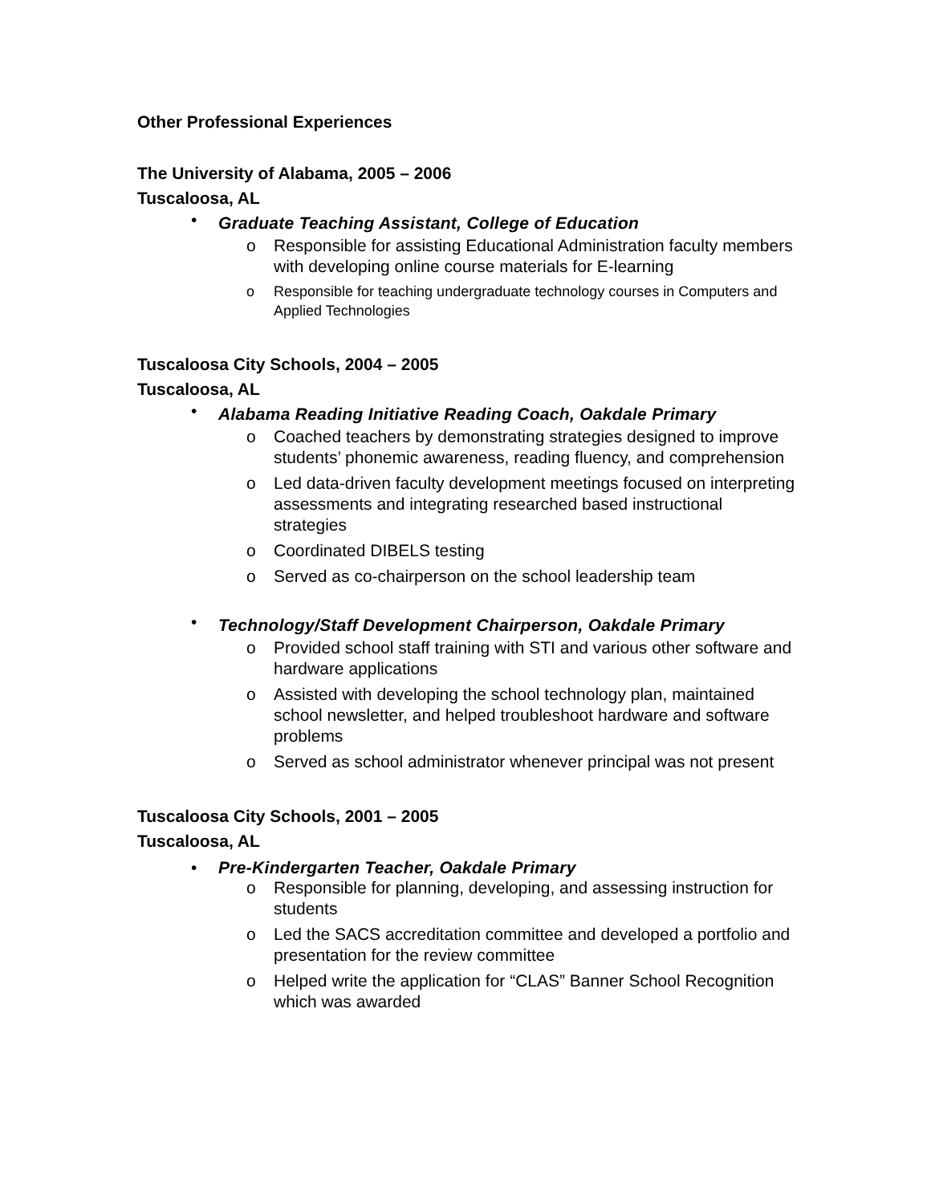Other Professional Experiences
The University of Alabama, 2005 – 2006
Tuscaloosa, AL
•
Graduate Teaching Assistant, College of Education
o Responsible for assisting Educational Administration faculty members with developing online course materials for E-learning
o Responsible for teaching undergraduate technology courses in Computers and Applied Technologies
Tuscaloosa City Schools, 2004 – 2005
Tuscaloosa, AL
•
Alabama Reading Initiative Reading Coach, Oakdale Primary
o Coached teachers by demonstrating strategies designed to improve students’ phonemic awareness, reading fluency, and comprehension
o Led data-driven faculty development meetings focused on interpreting assessments and integrating researched based instructional strategies
o Coordinated DIBELS testing
o Served as co-chairperson on the school leadership team
•
Technology/Staff Development Chairperson, Oakdale Primary
o Provided school staff training with STI and various other software and hardware applications
o Assisted with developing the school technology plan, maintained school newsletter, and helped troubleshoot hardware and software problems
o Served as school administrator whenever principal was not present
Tuscaloosa City Schools, 2001 – 2005
Tuscaloosa, AL
•
Pre-Kindergarten Teacher, Oakdale Primary
o Responsible for planning, developing, and assessing instruction for students
o Led the SACS accreditation committee and developed a portfolio and presentation for the review committee
o Helped write the application for “CLAS” Banner School Recognition which was awarded